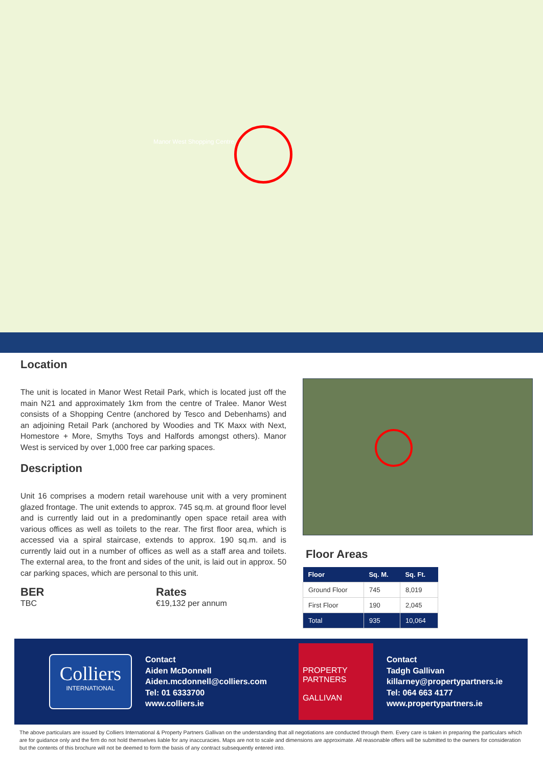Manor West Shopping Centre
Location
The unit is located in Manor West Retail Park, which is located just off the main N21 and approximately 1km from the centre of Tralee. Manor West consists of a Shopping Centre (anchored by Tesco and Debenhams) and an adjoining Retail Park (anchored by Woodies and TK Maxx with Next, Homestore + More, Smyths Toys and Halfords amongst others). Manor West is serviced by over 1,000 free car parking spaces.
Description
Unit 16 comprises a modern retail warehouse unit with a very prominent glazed frontage. The unit extends to approx. 745 sq.m. at ground floor level and is currently laid out in a predominantly open space retail area with various offices as well as toilets to the rear. The first floor area, which is accessed via a spiral staircase, extends to approx. 190 sq.m. and is currently laid out in a number of offices as well as a staff area and toilets. The external area, to the front and sides of the unit, is laid out in approx. 50 car parking spaces, which are personal to this unit.
BER
TBC
Rates
€19,132 per annum
Floor Areas
| Floor | Sq. M. | Sq. Ft. |
| --- | --- | --- |
| Ground Floor | 745 | 8,019 |
| First Floor | 190 | 2,045 |
| Total | 935 | 10,064 |
Colliers
INTERNATIONAL
Contact
Aiden McDonnell
Aiden.mcdonnell@colliers.com
Tel: 01 6333700
www.colliers.ie
PROPERTY
PARTNERS
GALLIVAN
Contact
Tadgh Gallivan
killarney@propertypartners.ie
Tel: 064 663 4177
www.propertypartners.ie
The above particulars are issued by Colliers International & Property Partners Gallivan on the understanding that all negotiations are conducted through them. Every care is taken in preparing the particulars which are for guidance only and the firm do not hold themselves liable for any inaccuracies. Maps are not to scale and dimensions are approximate. All reasonable offers will be submitted to the owners for consideration but the contents of this brochure will not be deemed to form the basis of any contract subsequently entered into.